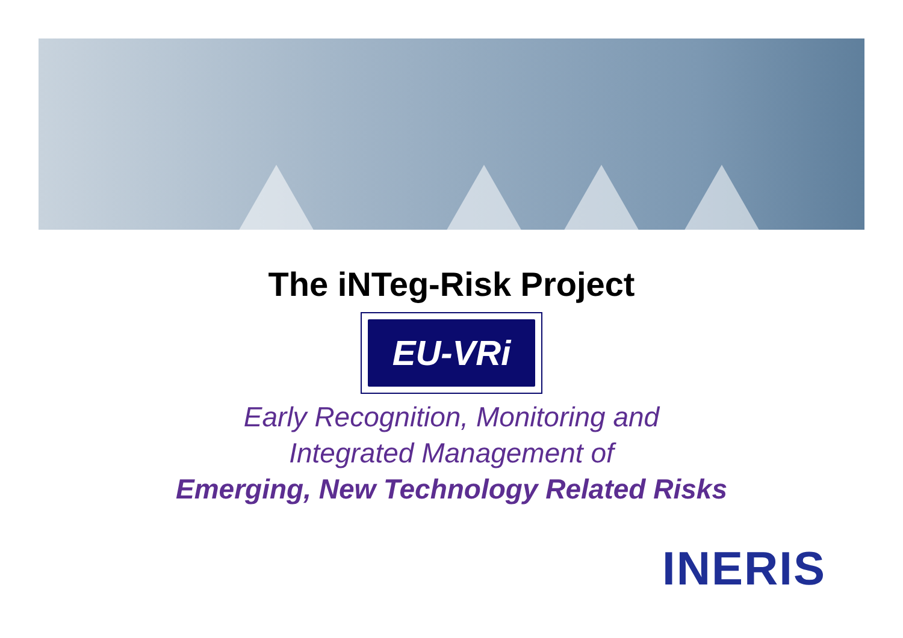The iNTeg-Risk Project
EU-VRi
Early Recognition, Monitoring and
Integrated Management of
Emerging, New Technology Related Risks
INERIS